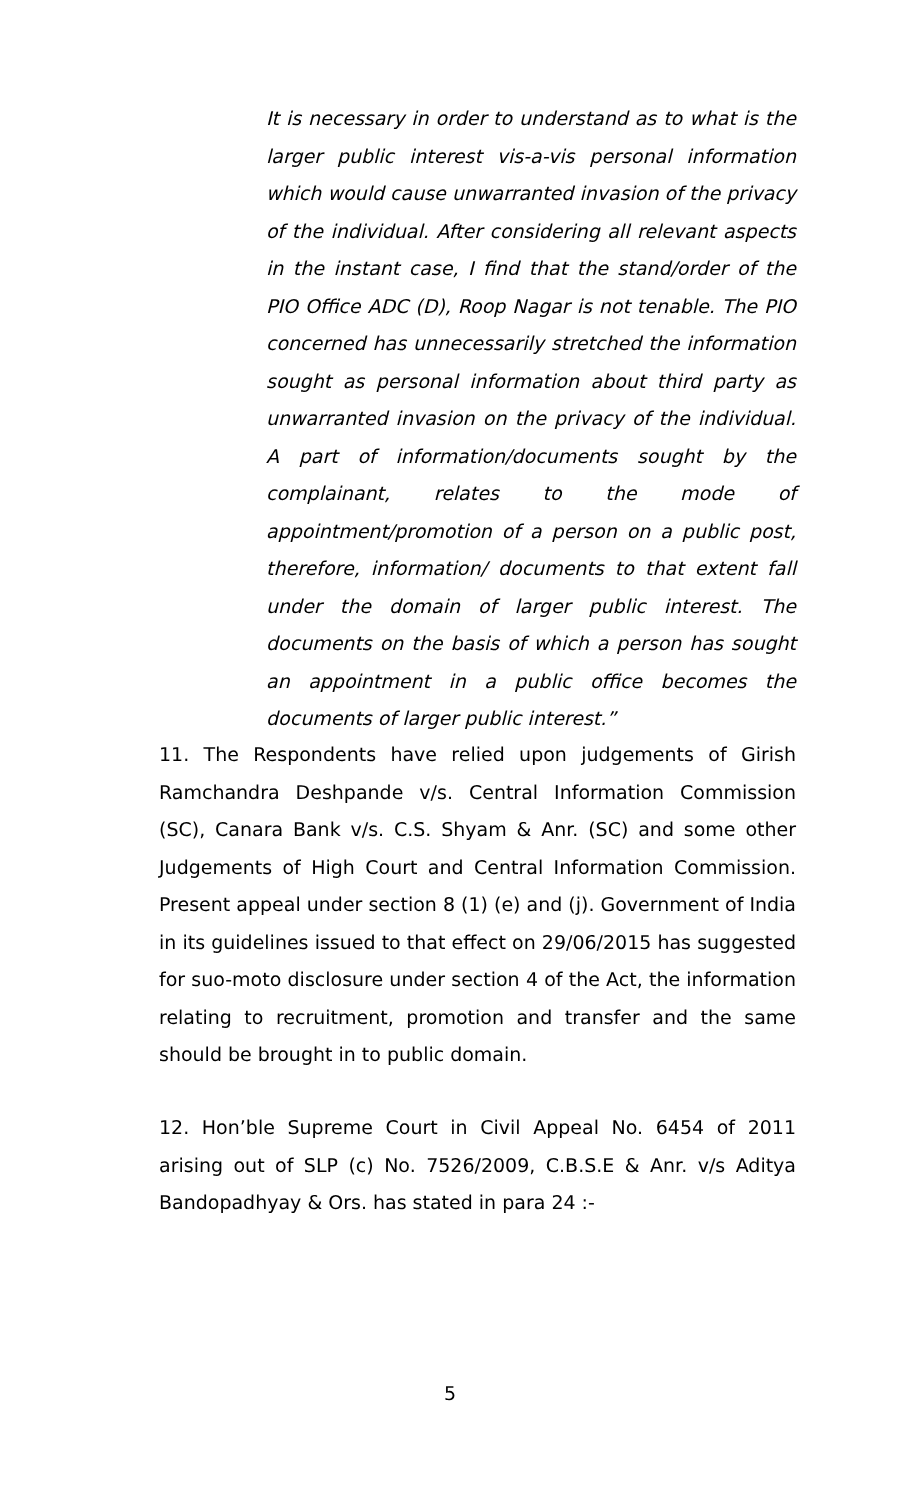It is necessary in order to understand as to what is the larger public interest vis-a-vis personal information which would cause unwarranted invasion of the privacy of the individual. After considering all relevant aspects in the instant case, I find that the stand/order of the PIO Office ADC (D), Roop Nagar is not tenable. The PIO concerned has unnecessarily stretched the information sought as personal information about third party as unwarranted invasion on the privacy of the individual. A part of information/documents sought by the complainant, relates to the mode of appointment/promotion of a person on a public post, therefore, information/ documents to that extent fall under the domain of larger public interest. The documents on the basis of which a person has sought an appointment in a public office becomes the documents of larger public interest.”
11. The Respondents have relied upon judgements of Girish Ramchandra Deshpande v/s. Central Information Commission (SC), Canara Bank v/s. C.S. Shyam & Anr. (SC) and some other Judgements of High Court and Central Information Commission. Present appeal under section 8 (1) (e) and (j). Government of India in its guidelines issued to that effect on 29/06/2015 has suggested for suo-moto disclosure under section 4 of the Act, the information relating to recruitment, promotion and transfer and the same should be brought in to public domain.
12. Hon’ble Supreme Court in Civil Appeal No. 6454 of 2011 arising out of SLP (c) No. 7526/2009, C.B.S.E & Anr. v/s Aditya Bandopadhyay & Ors. has stated in para 24 :-
5